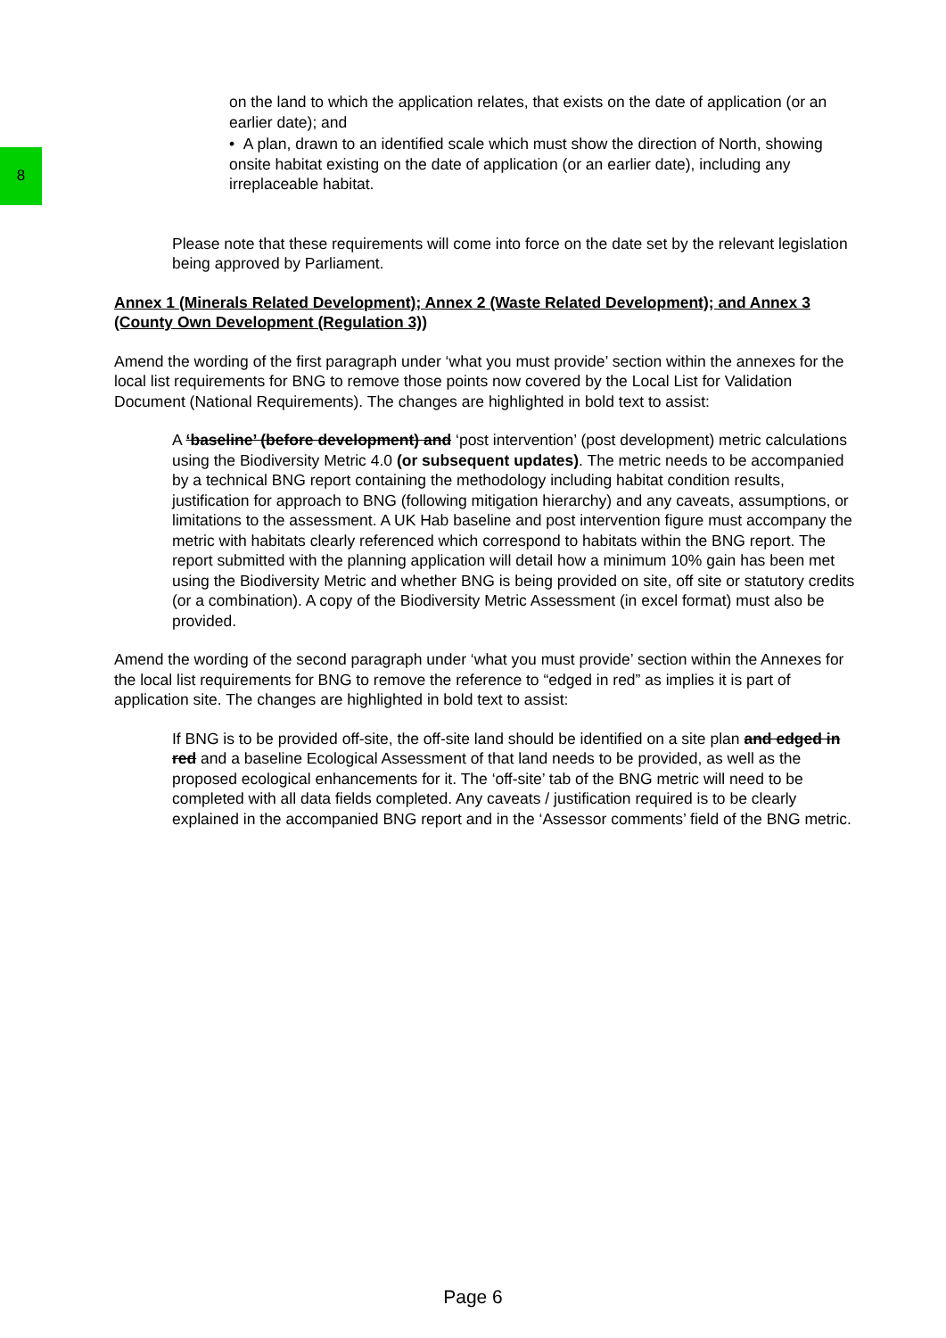8
on the land to which the application relates, that exists on the date of application (or an earlier date); and
• A plan, drawn to an identified scale which must show the direction of North, showing onsite habitat existing on the date of application (or an earlier date), including any irreplaceable habitat.
Please note that these requirements will come into force on the date set by the relevant legislation being approved by Parliament.
Annex 1 (Minerals Related Development); Annex 2 (Waste Related Development); and Annex 3 (County Own Development (Regulation 3))
Amend the wording of the first paragraph under ‘what you must provide’ section within the annexes for the local list requirements for BNG to remove those points now covered by the Local List for Validation Document (National Requirements). The changes are highlighted in bold text to assist:
A ‘baseline’ (before development) and ‘post intervention’ (post development) metric calculations using the Biodiversity Metric 4.0 (or subsequent updates). The metric needs to be accompanied by a technical BNG report containing the methodology including habitat condition results, justification for approach to BNG (following mitigation hierarchy) and any caveats, assumptions, or limitations to the assessment. A UK Hab baseline and post intervention figure must accompany the metric with habitats clearly referenced which correspond to habitats within the BNG report. The report submitted with the planning application will detail how a minimum 10% gain has been met using the Biodiversity Metric and whether BNG is being provided on site, off site or statutory credits (or a combination). A copy of the Biodiversity Metric Assessment (in excel format) must also be provided.
Amend the wording of the second paragraph under ‘what you must provide’ section within the Annexes for the local list requirements for BNG to remove the reference to “edged in red” as implies it is part of application site. The changes are highlighted in bold text to assist:
If BNG is to be provided off-site, the off-site land should be identified on a site plan and edged in red and a baseline Ecological Assessment of that land needs to be provided, as well as the proposed ecological enhancements for it. The ‘off-site’ tab of the BNG metric will need to be completed with all data fields completed. Any caveats / justification required is to be clearly explained in the accompanied BNG report and in the ‘Assessor comments’ field of the BNG metric.
Page 6